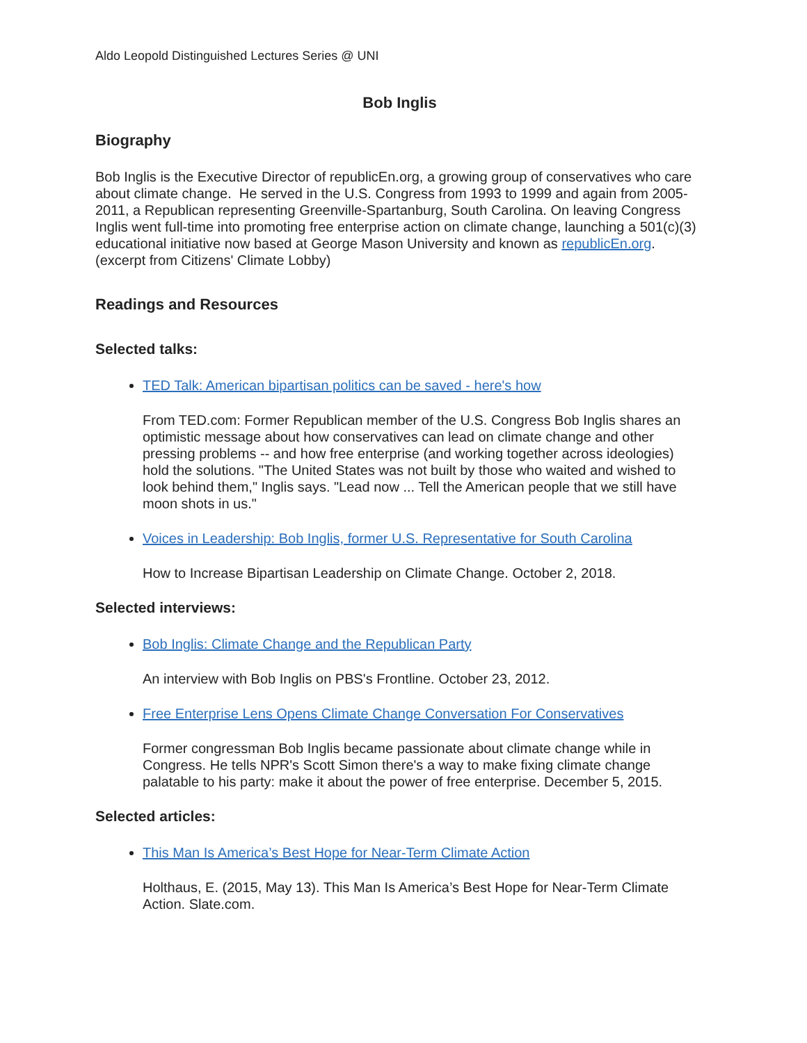Aldo Leopold Distinguished Lectures Series @ UNI
Bob Inglis
Biography
Bob Inglis is the Executive Director of republicEn.org, a growing group of conservatives who care about climate change. He served in the U.S. Congress from 1993 to 1999 and again from 2005-2011, a Republican representing Greenville-Spartanburg, South Carolina. On leaving Congress Inglis went full-time into promoting free enterprise action on climate change, launching a 501(c)(3) educational initiative now based at George Mason University and known as republicEn.org. (excerpt from Citizens' Climate Lobby)
Readings and Resources
Selected talks:
TED Talk: American bipartisan politics can be saved - here's how
From TED.com: Former Republican member of the U.S. Congress Bob Inglis shares an optimistic message about how conservatives can lead on climate change and other pressing problems -- and how free enterprise (and working together across ideologies) hold the solutions. "The United States was not built by those who waited and wished to look behind them," Inglis says. "Lead now ... Tell the American people that we still have moon shots in us."
Voices in Leadership: Bob Inglis, former U.S. Representative for South Carolina
How to Increase Bipartisan Leadership on Climate Change. October 2, 2018.
Selected interviews:
Bob Inglis: Climate Change and the Republican Party
An interview with Bob Inglis on PBS's Frontline. October 23, 2012.
Free Enterprise Lens Opens Climate Change Conversation For Conservatives
Former congressman Bob Inglis became passionate about climate change while in Congress. He tells NPR's Scott Simon there's a way to make fixing climate change palatable to his party: make it about the power of free enterprise. December 5, 2015.
Selected articles:
This Man Is America’s Best Hope for Near-Term Climate Action
Holthaus, E. (2015, May 13). This Man Is America’s Best Hope for Near-Term Climate Action. Slate.com.